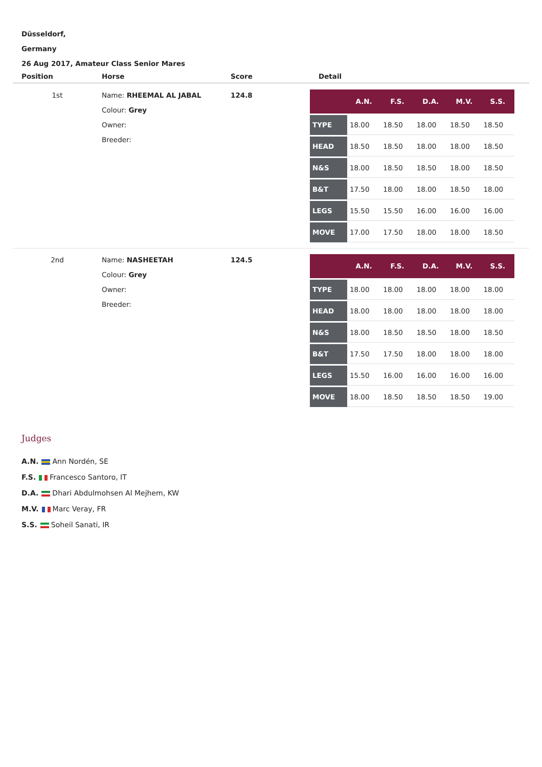Düsseldorf,
Germany
26 Aug 2017, Amateur Class Senior Mares
| Position | Horse | Score | Detail |
| --- | --- | --- | --- |
| 1st | Name: RHEEMAL AL JABAL Colour: Grey Owner: Breeder: | 124.8 | / / A.N. / F.S. / D.A. / M.V. / S.S. / / --- / --- / --- / --- / --- / --- / / TYPE / 18.00 / 18.50 / 18.00 / 18.50 / 18.50 / / HEAD / 18.50 / 18.50 / 18.00 / 18.00 / 18.50 / / N&S / 18.00 / 18.50 / 18.50 / 18.00 / 18.50 / / B&T / 17.50 / 18.00 / 18.00 / 18.50 / 18.00 / / LEGS / 15.50 / 15.50 / 16.00 / 16.00 / 16.00 / / MOVE / 17.00 / 17.50 / 18.00 / 18.00 / 18.50 / |
| 2nd | Name: NASHEETAH Colour: Grey Owner: Breeder: | 124.5 | / / A.N. / F.S. / D.A. / M.V. / S.S. / / --- / --- / --- / --- / --- / --- / / TYPE / 18.00 / 18.00 / 18.00 / 18.00 / 18.00 / / HEAD / 18.00 / 18.00 / 18.00 / 18.00 / 18.00 / / N&S / 18.00 / 18.50 / 18.50 / 18.00 / 18.50 / / B&T / 17.50 / 17.50 / 18.00 / 18.00 / 18.00 / / LEGS / 15.50 / 16.00 / 16.00 / 16.00 / 16.00 / / MOVE / 18.00 / 18.50 / 18.50 / 18.50 / 19.00 / |
Judges
A.N. Ann Nordén, SE
F.S. Francesco Santoro, IT
D.A. Dhari Abdulmohsen Al Mejhem, KW
M.V. Marc Veray, FR
S.S. Soheil Sanati, IR